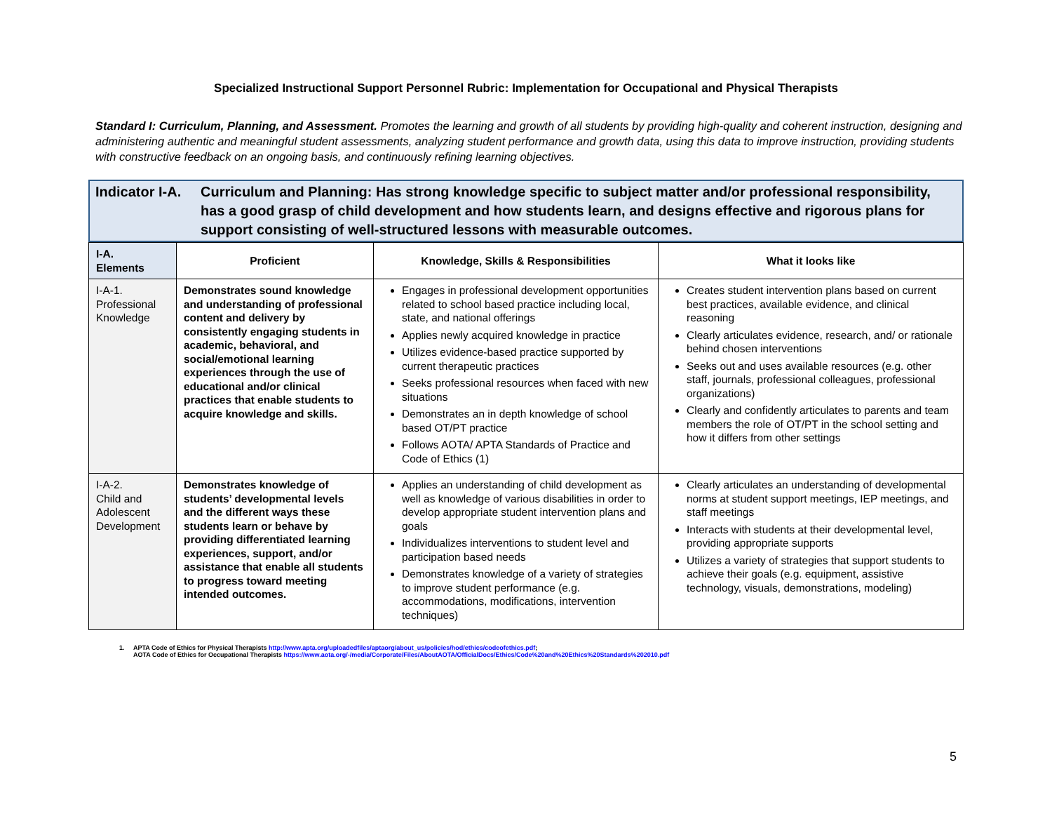Specialized Instructional Support Personnel Rubric: Implementation for Occupational and Physical Therapists
Standard I: Curriculum, Planning, and Assessment. Promotes the learning and growth of all students by providing high-quality and coherent instruction, designing and administering authentic and meaningful student assessments, analyzing student performance and growth data, using this data to improve instruction, providing students with constructive feedback on an ongoing basis, and continuously refining learning objectives.
Indicator I-A.
Curriculum and Planning: Has strong knowledge specific to subject matter and/or professional responsibility, has a good grasp of child development and how students learn, and designs effective and rigorous plans for support consisting of well-structured lessons with measurable outcomes.
| I-A. Elements | Proficient | Knowledge, Skills & Responsibilities | What it looks like |
| --- | --- | --- | --- |
| I-A-1. Professional Knowledge | Demonstrates sound knowledge and understanding of professional content and delivery by consistently engaging students in academic, behavioral, and social/emotional learning experiences through the use of educational and/or clinical practices that enable students to acquire knowledge and skills. | Engages in professional development opportunities related to school based practice including local, state, and national offerings Applies newly acquired knowledge in practice Utilizes evidence-based practice supported by current therapeutic practices Seeks professional resources when faced with new situations Demonstrates an in depth knowledge of school based OT/PT practice Follows AOTA/ APTA Standards of Practice and Code of Ethics (1) | Creates student intervention plans based on current best practices, available evidence, and clinical reasoning Clearly articulates evidence, research, and/ or rationale behind chosen interventions Seeks out and uses available resources (e.g. other staff, journals, professional colleagues, professional organizations) Clearly and confidently articulates to parents and team members the role of OT/PT in the school setting and how it differs from other settings |
| I-A-2. Child and Adolescent Development | Demonstrates knowledge of students’ developmental levels and the different ways these students learn or behave by providing differentiated learning experiences, support, and/or assistance that enable all students to progress toward meeting intended outcomes. | Applies an understanding of child development as well as knowledge of various disabilities in order to develop appropriate student intervention plans and goals Individualizes interventions to student level and participation based needs Demonstrates knowledge of a variety of strategies to improve student performance (e.g. accommodations, modifications, intervention techniques) | Clearly articulates an understanding of developmental norms at student support meetings, IEP meetings, and staff meetings Interacts with students at their developmental level, providing appropriate supports Utilizes a variety of strategies that support students to achieve their goals (e.g. equipment, assistive technology, visuals, demonstrations, modeling) |
1. APTA Code of Ethics for Physical Therapists http://www.apta.org/uploadedfiles/aptaorg/about_us/policies/hod/ethics/codeofethics.pdf;
AOTA Code of Ethics for Occupational Therapists https://www.aota.org/-/media/Corporate/Files/AboutAOTA/OfficialDocs/Ethics/Code%20and%20Ethics%20Standards%202010.pdf
5